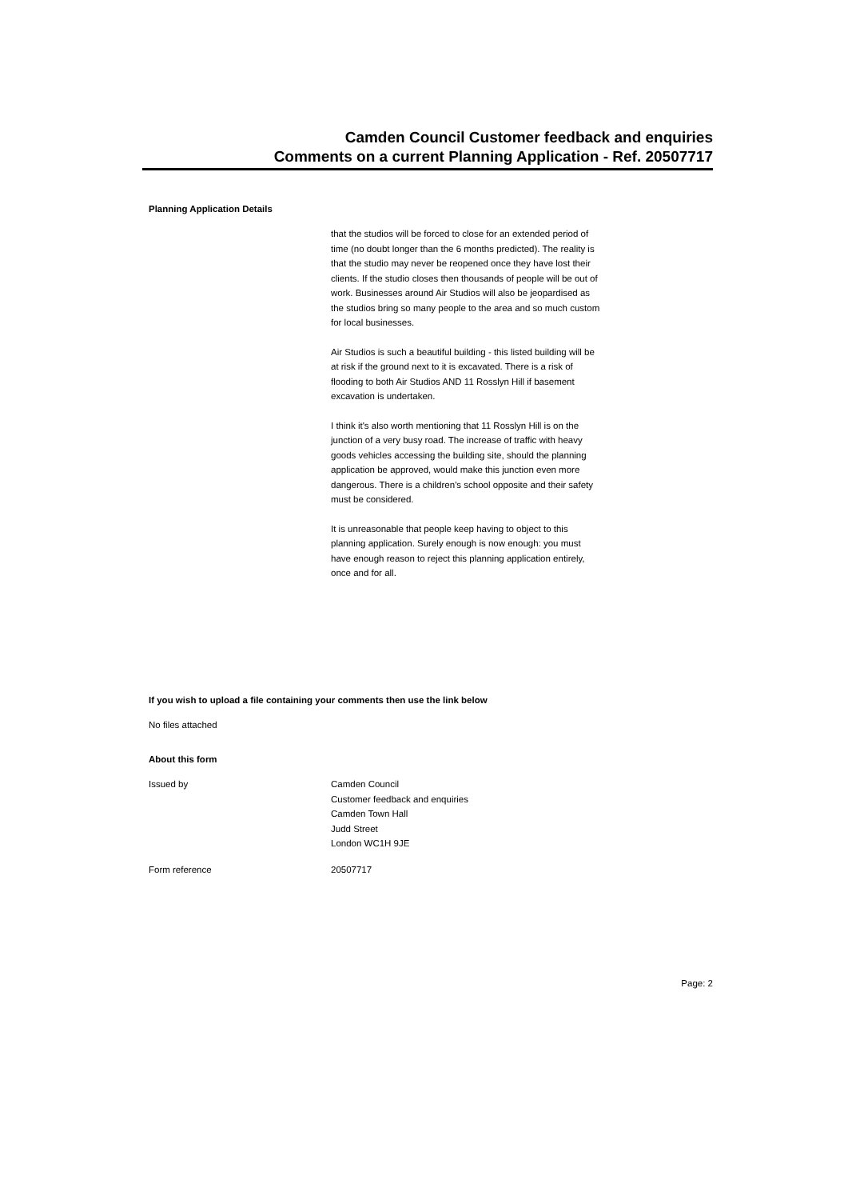Camden Council Customer feedback and enquiries
Comments on a current Planning Application - Ref. 20507717
Planning Application Details
that the studios will be forced to close for an extended period of time (no doubt longer than the 6 months predicted). The reality is that the studio may never be reopened once they have lost their clients. If the studio closes then thousands of people will be out of work. Businesses around Air Studios will also be jeopardised as the studios bring so many people to the area and so much custom for local businesses.
Air Studios is such a beautiful building - this listed building will be at risk if the ground next to it is excavated. There is a risk of flooding to both Air Studios AND 11 Rosslyn Hill if basement excavation is undertaken.
I think it's also worth mentioning that 11 Rosslyn Hill is on the junction of a very busy road. The increase of traffic with heavy goods vehicles accessing the building site, should the planning application be approved, would make this junction even more dangerous. There is a children's school opposite and their safety must be considered.
It is unreasonable that people keep having to object to this planning application. Surely enough is now enough: you must have enough reason to reject this planning application entirely, once and for all.
If you wish to upload a file containing your comments then use the link below
No files attached
About this form
Issued by Camden Council
Customer feedback and enquiries
Camden Town Hall
Judd Street
London WC1H 9JE
Form reference 20507717
Page: 2